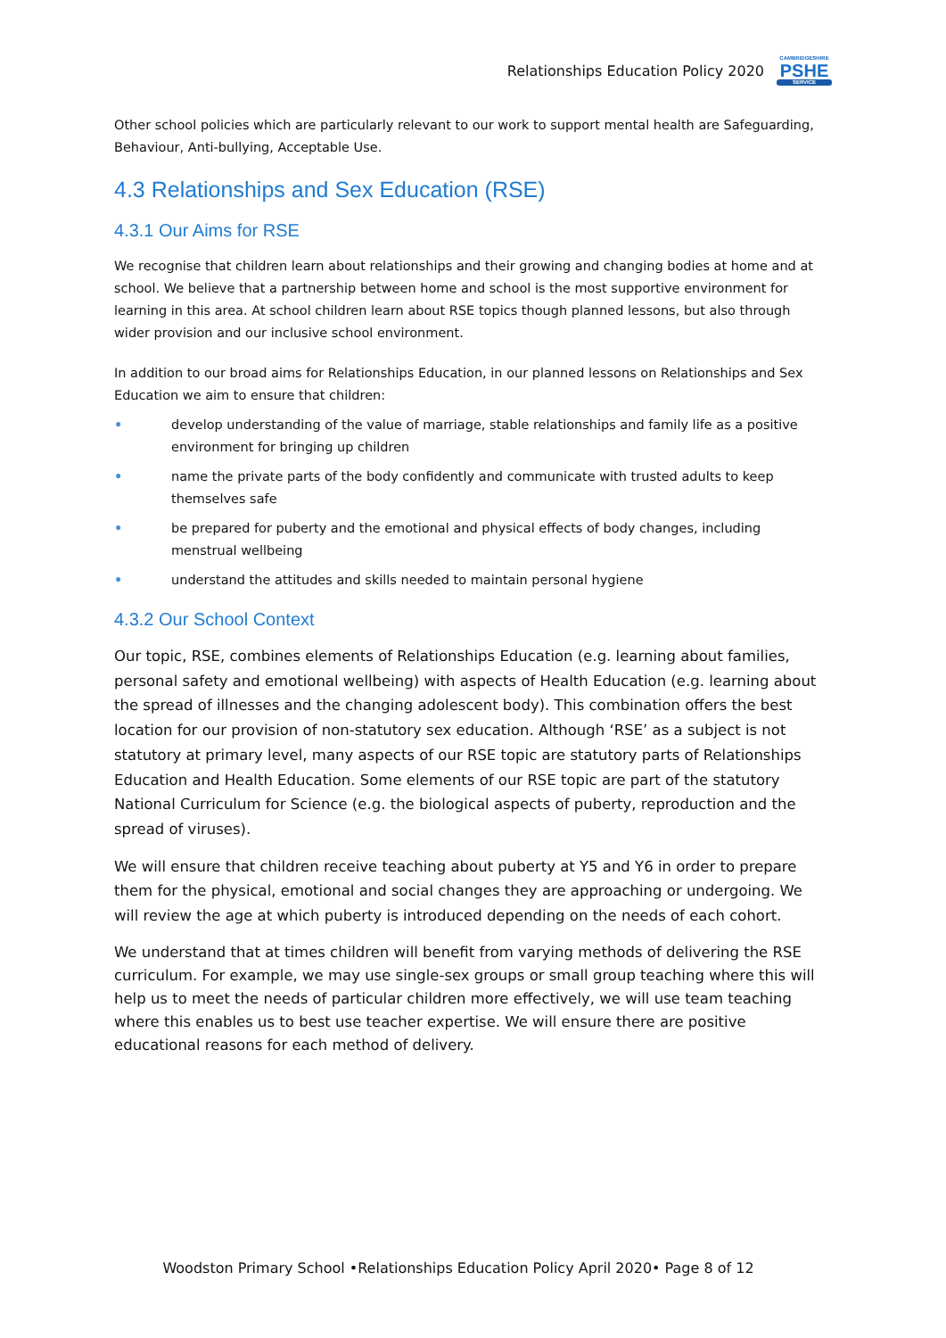Relationships Education Policy 2020
CAMBRIDGESHIRE
PSHE
SERVICE
Other school policies which are particularly relevant to our work to support mental health are Safeguarding, Behaviour, Anti-bullying, Acceptable Use.
4.3 Relationships and Sex Education (RSE)
4.3.1 Our Aims for RSE
We recognise that children learn about relationships and their growing and changing bodies at home and at school. We believe that a partnership between home and school is the most supportive environment for learning in this area. At school children learn about RSE topics though planned lessons, but also through wider provision and our inclusive school environment.
In addition to our broad aims for Relationships Education, in our planned lessons on Relationships and Sex Education we aim to ensure that children:
• develop understanding of the value of marriage, stable relationships and family life as a positive environment for bringing up children
• name the private parts of the body confidently and communicate with trusted adults to keep themselves safe
• be prepared for puberty and the emotional and physical effects of body changes, including menstrual wellbeing
• understand the attitudes and skills needed to maintain personal hygiene
4.3.2 Our School Context
Our topic, RSE, combines elements of Relationships Education (e.g. learning about families, personal safety and emotional wellbeing) with aspects of Health Education (e.g. learning about the spread of illnesses and the changing adolescent body). This combination offers the best location for our provision of non-statutory sex education. Although ‘RSE’ as a subject is not statutory at primary level, many aspects of our RSE topic are statutory parts of Relationships Education and Health Education. Some elements of our RSE topic are part of the statutory National Curriculum for Science (e.g. the biological aspects of puberty, reproduction and the spread of viruses).
We will ensure that children receive teaching about puberty at Y5 and Y6 in order to prepare them for the physical, emotional and social changes they are approaching or undergoing. We will review the age at which puberty is introduced depending on the needs of each cohort.
We understand that at times children will benefit from varying methods of delivering the RSE curriculum. For example, we may use single-sex groups or small group teaching where this will help us to meet the needs of particular children more effectively, we will use team teaching where this enables us to best use teacher expertise. We will ensure there are positive educational reasons for each method of delivery.
Woodston Primary School •Relationships Education Policy April 2020• Page 8 of 12